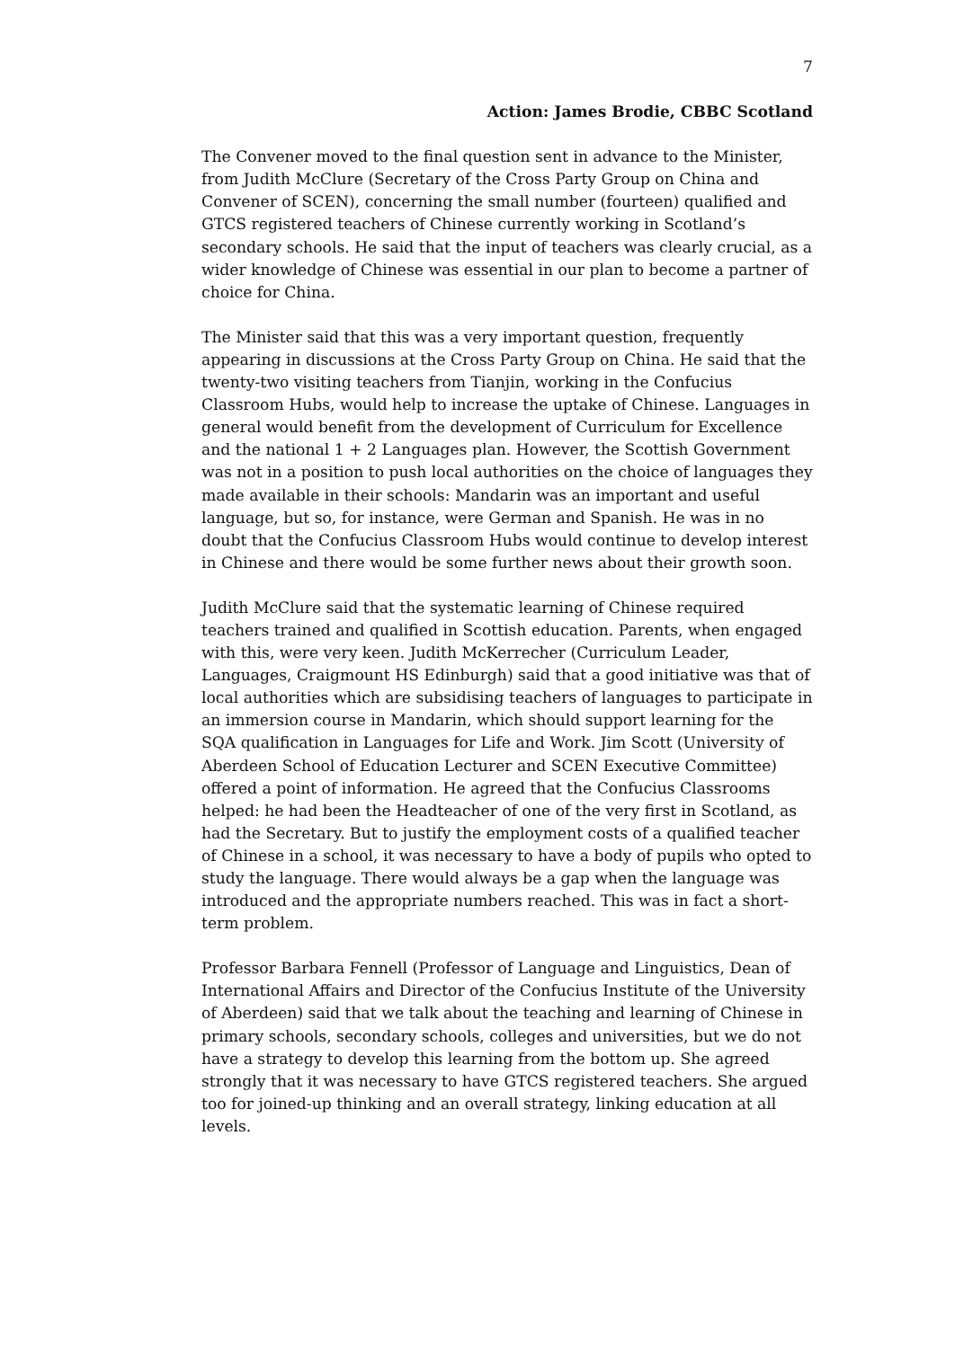7
Action: James Brodie, CBBC Scotland
The Convener moved to the final question sent in advance to the Minister, from Judith McClure (Secretary of the Cross Party Group on China and Convener of SCEN), concerning the small number (fourteen) qualified and GTCS registered teachers of Chinese currently working in Scotland’s secondary schools. He said that the input of teachers was clearly crucial, as a wider knowledge of Chinese was essential in our plan to become a partner of choice for China.
The Minister said that this was a very important question, frequently appearing in discussions at the Cross Party Group on China. He said that the twenty-two visiting teachers from Tianjin, working in the Confucius Classroom Hubs, would help to increase the uptake of Chinese. Languages in general would benefit from the development of Curriculum for Excellence and the national 1 + 2 Languages plan. However, the Scottish Government was not in a position to push local authorities on the choice of languages they made available in their schools: Mandarin was an important and useful language, but so, for instance, were German and Spanish. He was in no doubt that the Confucius Classroom Hubs would continue to develop interest in Chinese and there would be some further news about their growth soon.
Judith McClure said that the systematic learning of Chinese required teachers trained and qualified in Scottish education. Parents, when engaged with this, were very keen. Judith McKerrecher (Curriculum Leader, Languages, Craigmount HS Edinburgh) said that a good initiative was that of local authorities which are subsidising teachers of languages to participate in an immersion course in Mandarin, which should support learning for the SQA qualification in Languages for Life and Work. Jim Scott (University of Aberdeen School of Education Lecturer and SCEN Executive Committee) offered a point of information. He agreed that the Confucius Classrooms helped: he had been the Headteacher of one of the very first in Scotland, as had the Secretary. But to justify the employment costs of a qualified teacher of Chinese in a school, it was necessary to have a body of pupils who opted to study the language. There would always be a gap when the language was introduced and the appropriate numbers reached. This was in fact a short-term problem.
Professor Barbara Fennell (Professor of Language and Linguistics, Dean of International Affairs and Director of the Confucius Institute of the University of Aberdeen) said that we talk about the teaching and learning of Chinese in primary schools, secondary schools, colleges and universities, but we do not have a strategy to develop this learning from the bottom up. She agreed strongly that it was necessary to have GTCS registered teachers. She argued too for joined-up thinking and an overall strategy, linking education at all levels.